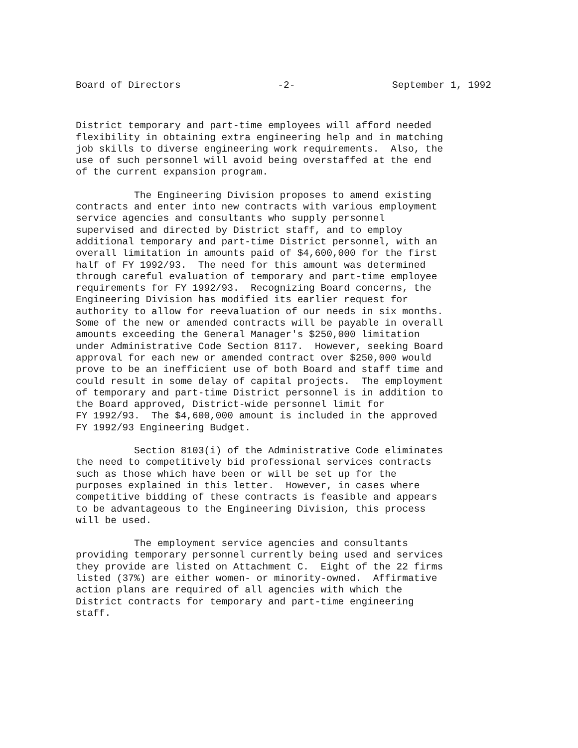Board of Directors -2- September 1, 1992
District temporary and part-time employees will afford needed flexibility in obtaining extra engineering help and in matching job skills to diverse engineering work requirements. Also, the use of such personnel will avoid being overstaffed at the end of the current expansion program.
The Engineering Division proposes to amend existing contracts and enter into new contracts with various employment service agencies and consultants who supply personnel supervised and directed by District staff, and to employ additional temporary and part-time District personnel, with an overall limitation in amounts paid of $4,600,000 for the first half of FY 1992/93. The need for this amount was determined through careful evaluation of temporary and part-time employee requirements for FY 1992/93. Recognizing Board concerns, the Engineering Division has modified its earlier request for authority to allow for reevaluation of our needs in six months. Some of the new or amended contracts will be payable in overall amounts exceeding the General Manager's $250,000 limitation under Administrative Code Section 8117. However, seeking Board approval for each new or amended contract over $250,000 would prove to be an inefficient use of both Board and staff time and could result in some delay of capital projects. The employment of temporary and part-time District personnel is in addition to the Board approved, District-wide personnel limit for FY 1992/93. The $4,600,000 amount is included in the approved FY 1992/93 Engineering Budget.
Section 8103(i) of the Administrative Code eliminates the need to competitively bid professional services contracts such as those which have been or will be set up for the purposes explained in this letter. However, in cases where competitive bidding of these contracts is feasible and appears to be advantageous to the Engineering Division, this process will be used.
The employment service agencies and consultants providing temporary personnel currently being used and services they provide are listed on Attachment C. Eight of the 22 firms listed (37%) are either women- or minority-owned. Affirmative action plans are required of all agencies with which the District contracts for temporary and part-time engineering staff.